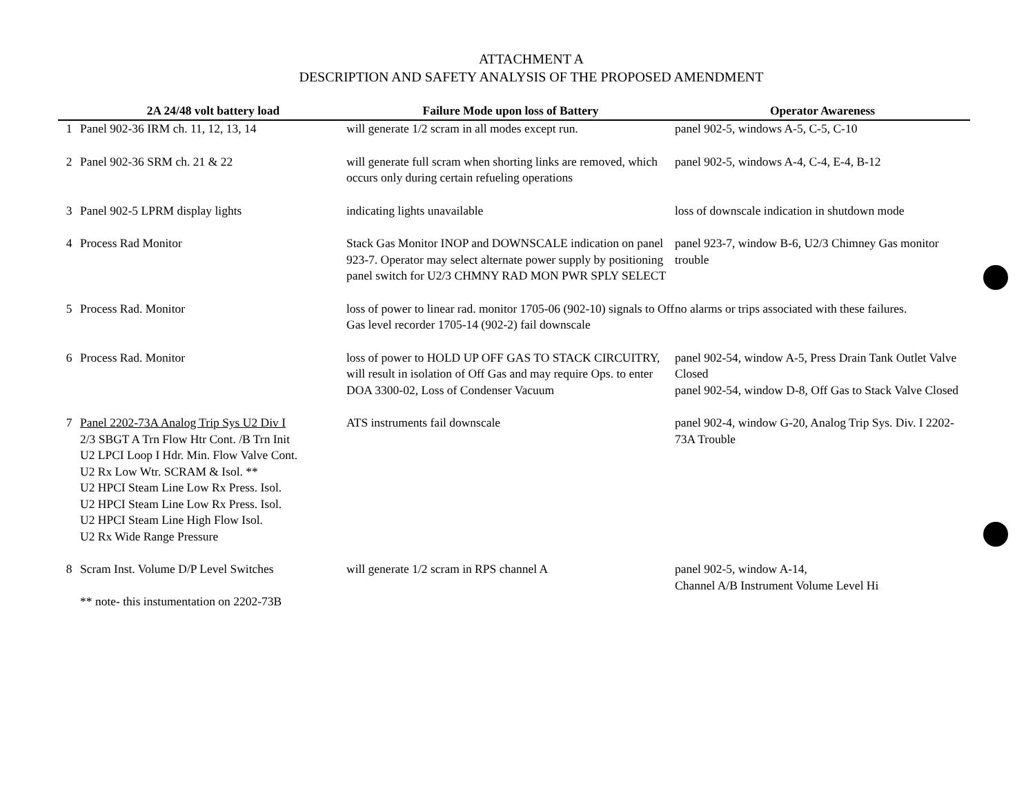ATTACHMENT A
DESCRIPTION AND SAFETY ANALYSIS OF THE PROPOSED AMENDMENT
| | 2A 24/48 volt battery load | Failure Mode upon loss of Battery | Operator Awareness |
| --- | --- | --- | --- |
| 1 | Panel 902-36 IRM ch. 11, 12, 13, 14 | will generate 1/2 scram in all modes except run. | panel 902-5, windows A-5, C-5, C-10 |
| 2 | Panel 902-36 SRM ch. 21 & 22 | will generate full scram when shorting links are removed, which occurs only during certain refueling operations | panel 902-5, windows A-4, C-4, E-4, B-12 |
| 3 | Panel 902-5 LPRM display lights | indicating lights unavailable | loss of downscale indication in shutdown mode |
| 4 | Process Rad Monitor | Stack Gas Monitor INOP and DOWNSCALE indication on panel 923-7. Operator may select alternate power supply by positioning panel switch for U2/3 CHMNY RAD MON PWR SPLY SELECT | panel 923-7, window B-6, U2/3 Chimney Gas monitor trouble |
| 5 | Process Rad. Monitor | loss of power to linear rad. monitor 1705-06 (902-10) signals to Off Gas level recorder 1705-14 (902-2) fail downscale | no alarms or trips associated with these failures. |
| 6 | Process Rad. Monitor | loss of power to HOLD UP OFF GAS TO STACK CIRCUITRY, will result in isolation of Off Gas and may require Ops. to enter DOA 3300-02, Loss of Condenser Vacuum | panel 902-54, window A-5, Press Drain Tank Outlet Valve Closed panel 902-54, window D-8, Off Gas to Stack Valve Closed |
| 7 | Panel 2202-73A Analog Trip Sys U2 Div I 2/3 SBGT A Trn Flow Htr Cont. /B Trn Init U2 LPCI Loop I Hdr. Min. Flow Valve Cont. U2 Rx Low Wtr. SCRAM & Isol. ** U2 HPCI Steam Line Low Rx Press. Isol. U2 HPCI Steam Line Low Rx Press. Isol. U2 HPCI Steam Line High Flow Isol. U2 Rx Wide Range Pressure | ATS instruments fail downscale | panel 902-4, window G-20, Analog Trip Sys. Div. I 2202-73A Trouble |
| 8 | Scram Inst. Volume D/P Level Switches ** note- this instumentation on 2202-73B | will generate 1/2 scram in RPS channel A | panel 902-5, window A-14, Channel A/B Instrument Volume Level Hi |